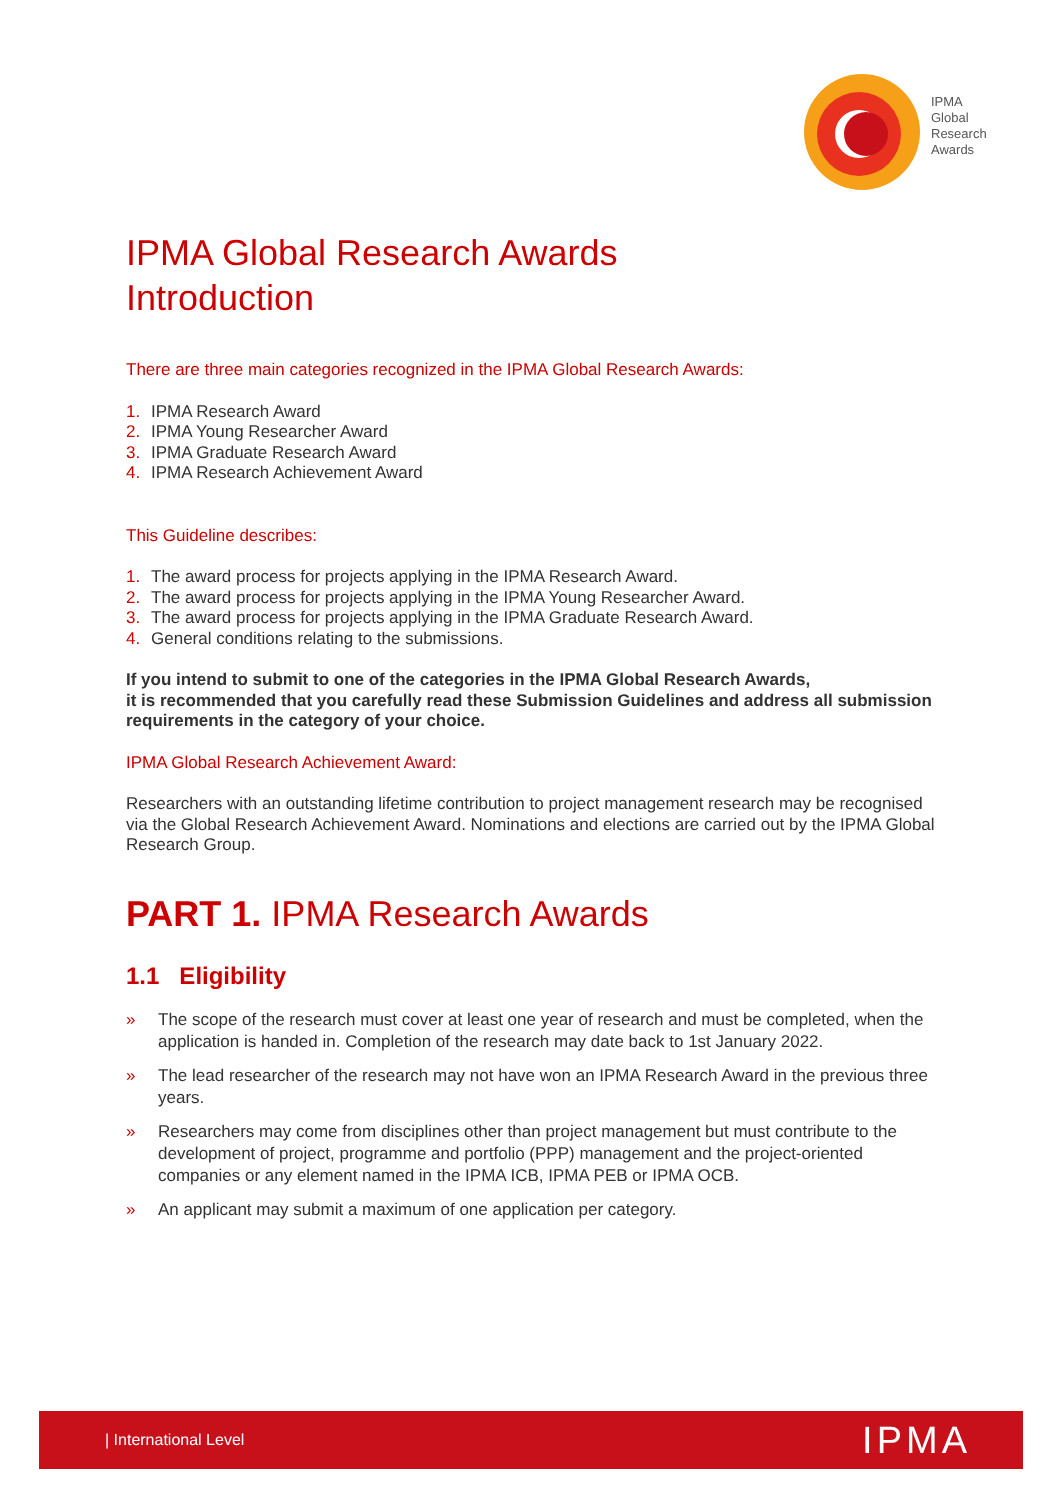IPMA
Global
Research
Awards
IPMA Global Research Awards
Introduction
There are three main categories recognized in the IPMA Global Research Awards:
1. IPMA Research Award
2. IPMA Young Researcher Award
3. IPMA Graduate Research Award
4. IPMA Research Achievement Award
This Guideline describes:
1. The award process for projects applying in the IPMA Research Award.
2. The award process for projects applying in the IPMA Young Researcher Award.
3. The award process for projects applying in the IPMA Graduate Research Award.
4. General conditions relating to the submissions.
If you intend to submit to one of the categories in the IPMA Global Research Awards,
it is recommended that you carefully read these Submission Guidelines and address all submission requirements in the category of your choice.
IPMA Global Research Achievement Award:
Researchers with an outstanding lifetime contribution to project management research may be recognised via the Global Research Achievement Award. Nominations and elections are carried out by the IPMA Global Research Group.
PART 1. IPMA Research Awards
1.1 Eligibility
» The scope of the research must cover at least one year of research and must be completed, when the application is handed in. Completion of the research may date back to 1st January 2022.
» The lead researcher of the research may not have won an IPMA Research Award in the previous three years.
» Researchers may come from disciplines other than project management but must contribute to the development of project, programme and portfolio (PPP) management and the project-oriented companies or any element named in the IPMA ICB, IPMA PEB or IPMA OCB.
» An applicant may submit a maximum of one application per category.
| International Level IPMA